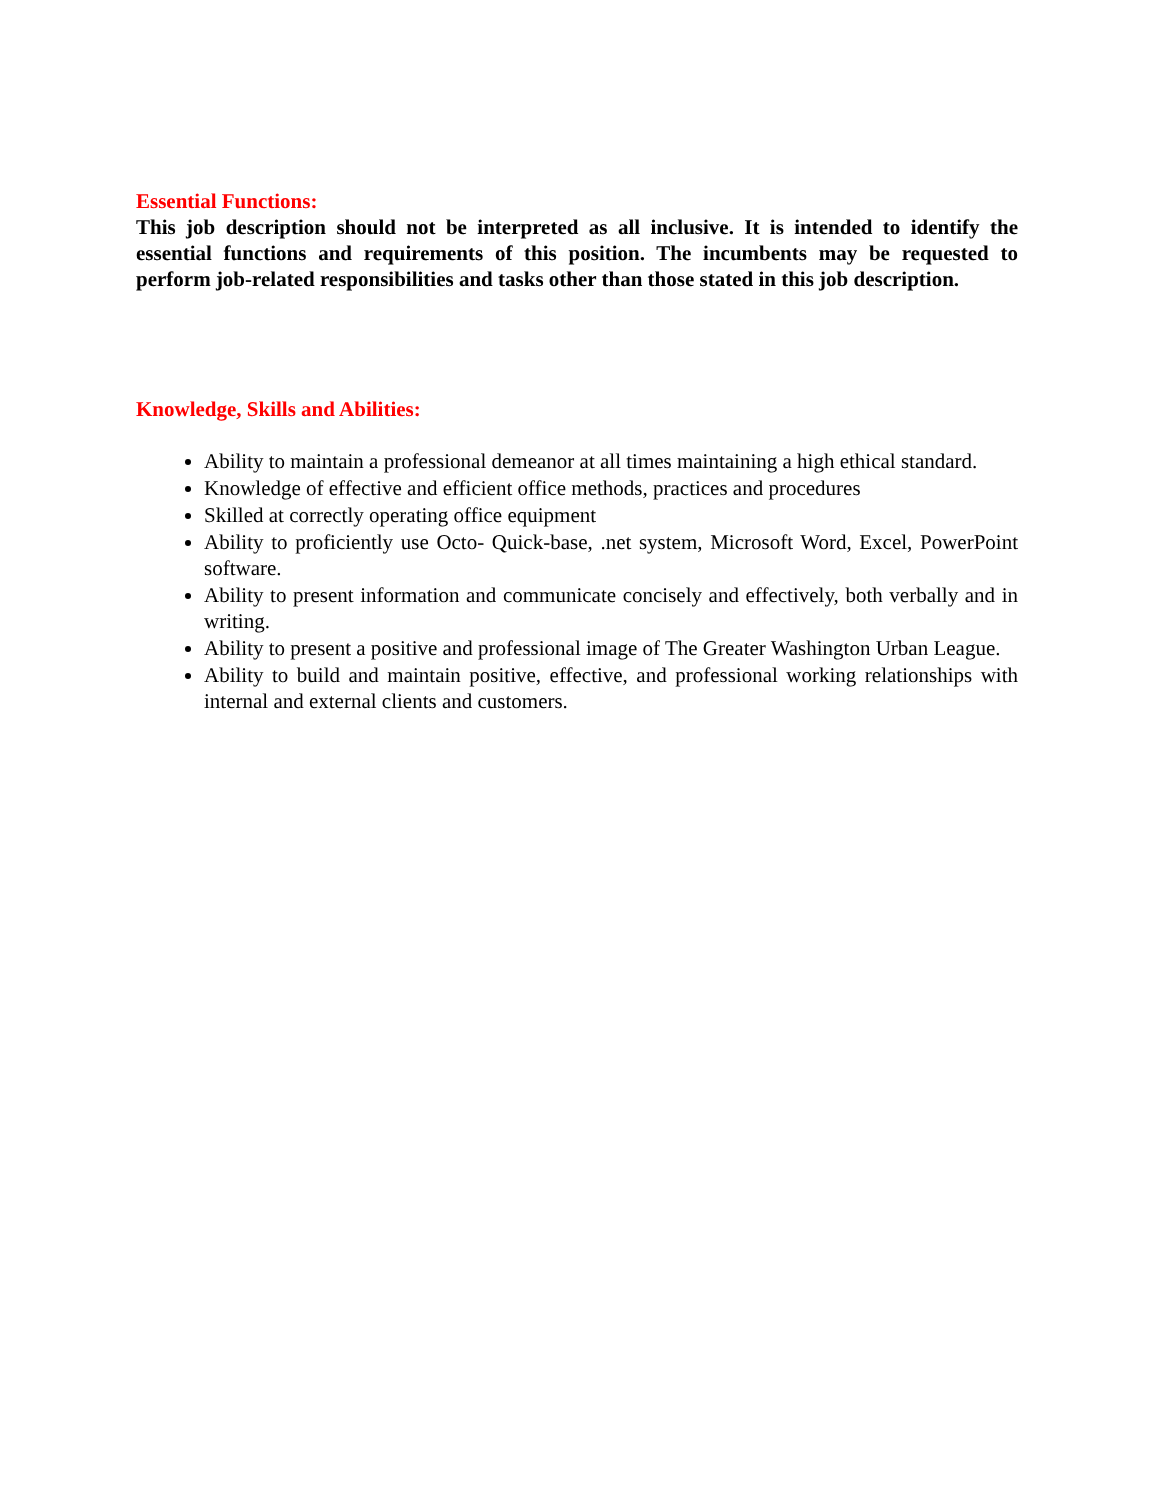Essential Functions:
This job description should not be interpreted as all inclusive. It is intended to identify the essential functions and requirements of this position. The incumbents may be requested to perform job-related responsibilities and tasks other than those stated in this job description.
Knowledge, Skills and Abilities:
Ability to maintain a professional demeanor at all times maintaining a high ethical standard.
Knowledge of effective and efficient office methods, practices and procedures
Skilled at correctly operating office equipment
Ability to proficiently use Octo- Quick-base, .net system, Microsoft Word, Excel, PowerPoint software.
Ability to present information and communicate concisely and effectively, both verbally and in writing.
Ability to present a positive and professional image of The Greater Washington Urban League.
Ability to build and maintain positive, effective, and professional working relationships with internal and external clients and customers.